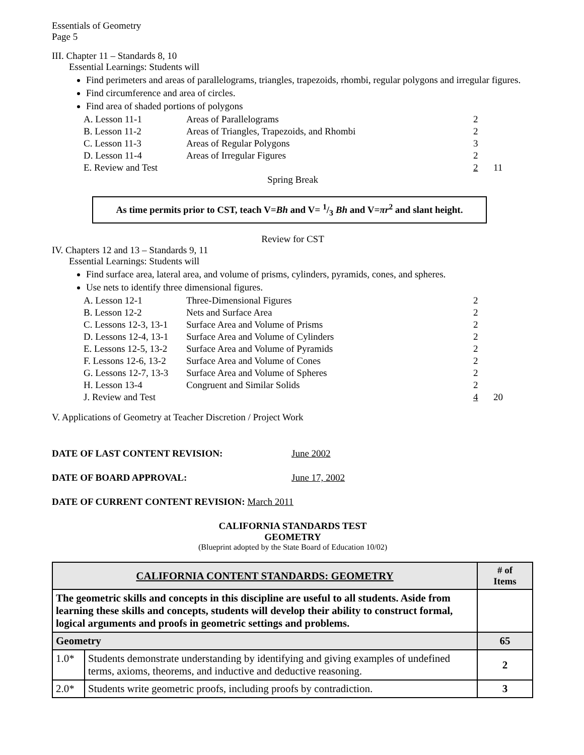Essentials of Geometry
Page 5
III. Chapter 11 – Standards 8, 10
Essential Learnings: Students will
Find perimeters and areas of parallelograms, triangles, trapezoids, rhombi, regular polygons and irregular figures.
Find circumference and area of circles.
Find area of shaded portions of polygons
| A. Lesson 11-1 | Areas of Parallelograms | 2 | |
| B. Lesson 11-2 | Areas of Triangles, Trapezoids, and Rhombi | 2 | |
| C. Lesson 11-3 | Areas of Regular Polygons | 3 | |
| D. Lesson 11-4 | Areas of Irregular Figures | 2 | |
| E. Review and Test | | 2 | 11 |
Spring Break
As time permits prior to CST, teach V=Bh and V= 1/3 Bh and V=πr<sup>2</sup> and slant height.
Review for CST
IV. Chapters 12 and 13 – Standards 9, 11
Essential Learnings: Students will
Find surface area, lateral area, and volume of prisms, cylinders, pyramids, cones, and spheres.
Use nets to identify three dimensional figures.
| A. Lesson 12-1 | Three-Dimensional Figures | 2 | |
| B. Lesson 12-2 | Nets and Surface Area | 2 | |
| C. Lessons 12-3, 13-1 | Surface Area and Volume of Prisms | 2 | |
| D. Lessons 12-4, 13-1 | Surface Area and Volume of Cylinders | 2 | |
| E. Lessons 12-5, 13-2 | Surface Area and Volume of Pyramids | 2 | |
| F. Lessons 12-6, 13-2 | Surface Area and Volume of Cones | 2 | |
| G. Lessons 12-7, 13-3 | Surface Area and Volume of Spheres | 2 | |
| H. Lesson 13-4 | Congruent and Similar Solids | 2 | |
| J. Review and Test | | 4 | 20 |
V. Applications of Geometry at Teacher Discretion / Project Work
DATE OF LAST CONTENT REVISION: June 2002
DATE OF BOARD APPROVAL: June 17, 2002
DATE OF CURRENT CONTENT REVISION: March 2011
CALIFORNIA STANDARDS TEST
GEOMETRY
(Blueprint adopted by the State Board of Education 10/02)
| CALIFORNIA CONTENT STANDARDS: GEOMETRY | | # of Items |
| --- | --- | --- |
| The geometric skills and concepts in this discipline are useful to all students. Aside from learning these skills and concepts, students will develop their ability to construct formal, logical arguments and proofs in geometric settings and problems. | | |
| Geometry | | 65 |
| 1.0* | Students demonstrate understanding by identifying and giving examples of undefined terms, axioms, theorems, and inductive and deductive reasoning. | 2 |
| 2.0* | Students write geometric proofs, including proofs by contradiction. | 3 |